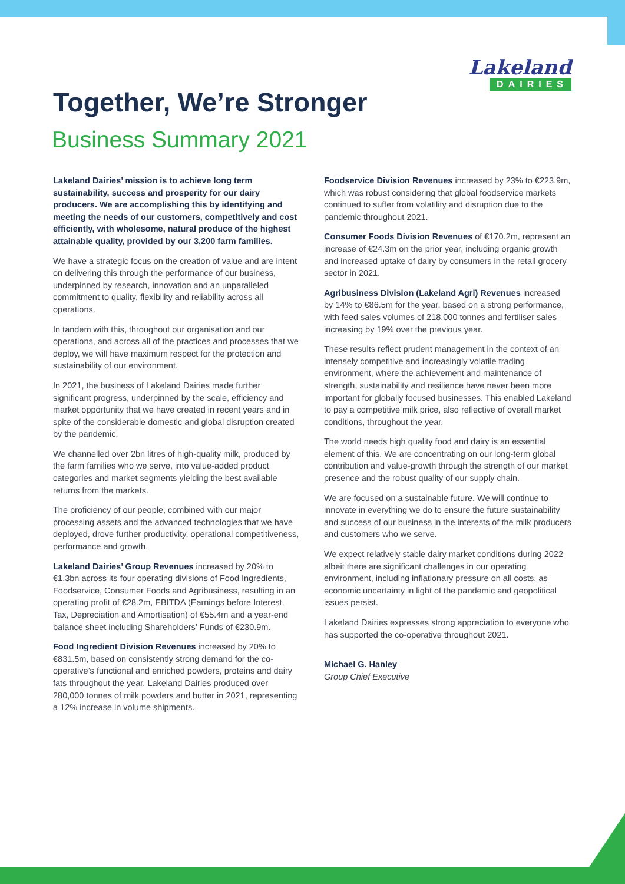Lakeland
DAIRIES
Together, We’re Stronger
Business Summary 2021
Lakeland Dairies’ mission is to achieve long term sustainability, success and prosperity for our dairy producers. We are accomplishing this by identifying and meeting the needs of our customers, competitively and cost efficiently, with wholesome, natural produce of the highest attainable quality, provided by our 3,200 farm families.
We have a strategic focus on the creation of value and are intent on delivering this through the performance of our business, underpinned by research, innovation and an unparalleled commitment to quality, flexibility and reliability across all operations.
In tandem with this, throughout our organisation and our operations, and across all of the practices and processes that we deploy, we will have maximum respect for the protection and sustainability of our environment.
In 2021, the business of Lakeland Dairies made further significant progress, underpinned by the scale, efficiency and market opportunity that we have created in recent years and in spite of the considerable domestic and global disruption created by the pandemic.
We channelled over 2bn litres of high-quality milk, produced by the farm families who we serve, into value-added product categories and market segments yielding the best available returns from the markets.
The proficiency of our people, combined with our major processing assets and the advanced technologies that we have deployed, drove further productivity, operational competitiveness, performance and growth.
Lakeland Dairies’ Group Revenues increased by 20% to €1.3bn across its four operating divisions of Food Ingredients, Foodservice, Consumer Foods and Agribusiness, resulting in an operating profit of €28.2m, EBITDA (Earnings before Interest, Tax, Depreciation and Amortisation) of €55.4m and a year-end balance sheet including Shareholders’ Funds of €230.9m.
Food Ingredient Division Revenues increased by 20% to €831.5m, based on consistently strong demand for the co-operative’s functional and enriched powders, proteins and dairy fats throughout the year. Lakeland Dairies produced over 280,000 tonnes of milk powders and butter in 2021, representing a 12% increase in volume shipments.
Foodservice Division Revenues increased by 23% to €223.9m, which was robust considering that global foodservice markets continued to suffer from volatility and disruption due to the pandemic throughout 2021.
Consumer Foods Division Revenues of €170.2m, represent an increase of €24.3m on the prior year, including organic growth and increased uptake of dairy by consumers in the retail grocery sector in 2021.
Agribusiness Division (Lakeland Agri) Revenues increased by 14% to €86.5m for the year, based on a strong performance, with feed sales volumes of 218,000 tonnes and fertiliser sales increasing by 19% over the previous year.
These results reflect prudent management in the context of an intensely competitive and increasingly volatile trading environment, where the achievement and maintenance of strength, sustainability and resilience have never been more important for globally focused businesses. This enabled Lakeland to pay a competitive milk price, also reflective of overall market conditions, throughout the year.
The world needs high quality food and dairy is an essential element of this. We are concentrating on our long-term global contribution and value-growth through the strength of our market presence and the robust quality of our supply chain.
We are focused on a sustainable future. We will continue to innovate in everything we do to ensure the future sustainability and success of our business in the interests of the milk producers and customers who we serve.
We expect relatively stable dairy market conditions during 2022 albeit there are significant challenges in our operating environment, including inflationary pressure on all costs, as economic uncertainty in light of the pandemic and geopolitical issues persist.
Lakeland Dairies expresses strong appreciation to everyone who has supported the co-operative throughout 2021.
Michael G. Hanley
Group Chief Executive